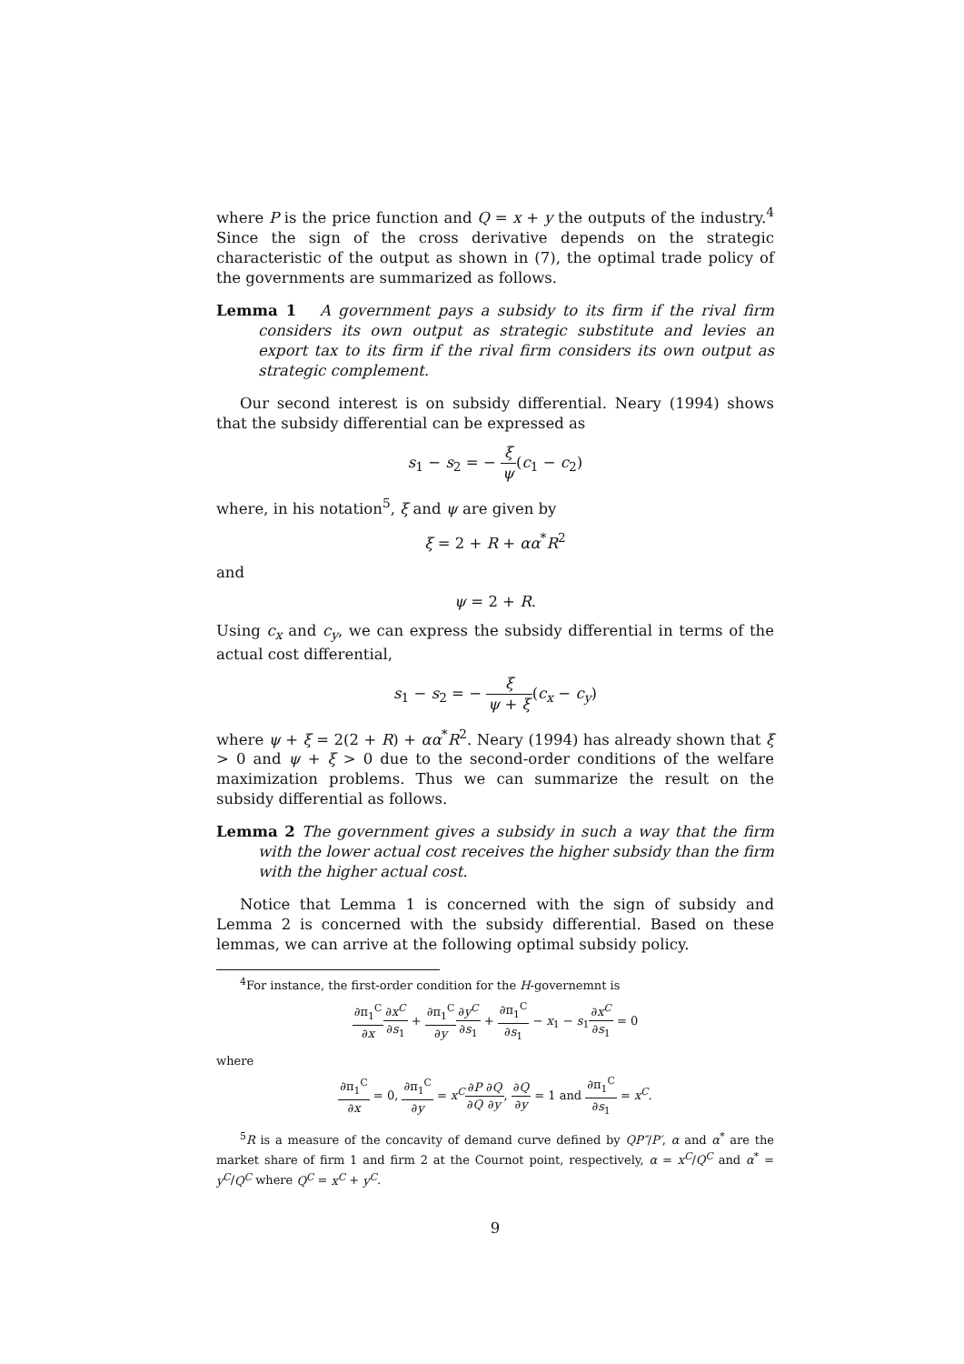where P is the price function and Q = x + y the outputs of the industry.<sup>4</sup> Since the sign of the cross derivative depends on the strategic characteristic of the output as shown in (7), the optimal trade policy of the governments are summarized as follows.
Lemma 1 A government pays a subsidy to its firm if the rival firm considers its own output as strategic substitute and levies an export tax to its firm if the rival firm considers its own output as strategic complement.
Our second interest is on subsidy differential. Neary (1994) shows that the subsidy differential can be expressed as
s<sub>1</sub> − s<sub>2</sub> = − ξ ψ(c<sub>1</sub> − c<sub>2</sub>)
where, in his notation<sup>5</sup>, ξ and ψ are given by
ξ = 2 + R + αα<sup>*</sup>R<sup>2</sup>
and
ψ = 2 + R.
Using c<sub>x</sub> and c<sub>y</sub>, we can express the subsidy differential in terms of the actual cost differential,
s<sub>1</sub> − s<sub>2</sub> = − ξ ψ + ξ(c<sub>x</sub> − c<sub>y</sub>)
where ψ + ξ = 2(2 + R) + αα<sup>*</sup>R<sup>2</sup>. Neary (1994) has already shown that ξ > 0 and ψ + ξ > 0 due to the second-order conditions of the welfare maximization problems. Thus we can summarize the result on the subsidy differential as follows.
Lemma 2 The government gives a subsidy in such a way that the firm with the lower actual cost receives the higher subsidy than the firm with the higher actual cost.
Notice that Lemma 1 is concerned with the sign of subsidy and Lemma 2 is concerned with the subsidy differential. Based on these lemmas, we can arrive at the following optimal subsidy policy.
<sup>4</sup> For instance, the first-order condition for the H-governemnt is
∂π<sub>1</sub><sup>C</sup> ∂x∂x<sup>C</sup> ∂s<sub>1</sub> + ∂π<sub>1</sub><sup>C</sup> ∂y∂y<sup>C</sup> ∂s<sub>1</sub> + ∂π<sub>1</sub><sup>C</sup> ∂s<sub>1</sub> − x<sub>1</sub> − s<sub>1</sub>∂x<sup>C</sup> ∂s<sub>1</sub> = 0
where
∂π<sub>1</sub><sup>C</sup> ∂x = 0, ∂π<sub>1</sub><sup>C</sup> ∂y = x<sup>C</sup>∂P ∂Q∂Q ∂y, ∂Q ∂y = 1 and ∂π<sub>1</sub><sup>C</sup> ∂s<sub>1</sub> = x<sup>C</sup>.
<sup>5</sup> R is a measure of the concavity of demand curve defined by QP″/P′, α and α<sup>*</sup> are the market share of firm 1 and firm 2 at the Cournot point, respectively, α = x<sup>C</sup>/Q<sup>C</sup> and α<sup>*</sup> = y<sup>C</sup>/Q<sup>C</sup> where Q<sup>C</sup> = x<sup>C</sup> + y<sup>C</sup>.
9